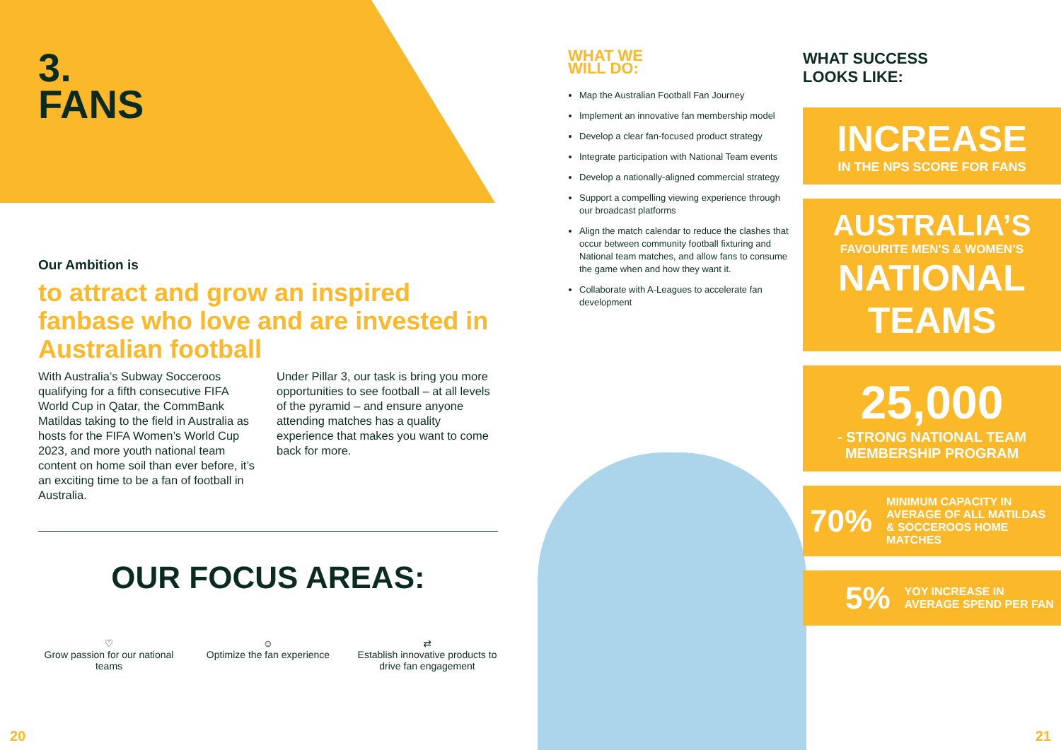3.
FANS
Our Ambition is
to attract and grow an inspired fanbase who love and are invested in Australian football
With Australia’s Subway Socceroos qualifying for a fifth consecutive FIFA World Cup in Qatar, the CommBank Matildas taking to the field in Australia as hosts for the FIFA Women’s World Cup 2023, and more youth national team content on home soil than ever before, it’s an exciting time to be a fan of football in Australia.
Under Pillar 3, our task is bring you more opportunities to see football – at all levels of the pyramid – and ensure anyone attending matches has a quality experience that makes you want to come back for more.
OUR FOCUS AREAS:
♡
Grow passion for our national teams
☺
Optimize the fan experience
⇄
Establish innovative products to drive fan engagement
WHAT WE
WILL DO:
Map the Australian Football Fan Journey
Implement an innovative fan membership model
Develop a clear fan-focused product strategy
Integrate participation with National Team events
Develop a nationally-aligned commercial strategy
Support a compelling viewing experience through our broadcast platforms
Align the match calendar to reduce the clashes that occur between community football fixturing and National team matches, and allow fans to consume the game when and how they want it.
Collaborate with A-Leagues to accelerate fan development
WHAT SUCCESS
LOOKS LIKE:
INCREASE
IN THE NPS SCORE FOR FANS
AUSTRALIA’S
FAVOURITE MEN’S & WOMEN’S
NATIONAL TEAMS
25,000
- STRONG NATIONAL TEAM MEMBERSHIP PROGRAM
70% MINIMUM CAPACITY IN AVERAGE OF ALL MATILDAS & SOCCEROOS HOME MATCHES
5% YOY INCREASE IN AVERAGE SPEND PER FAN
20 21